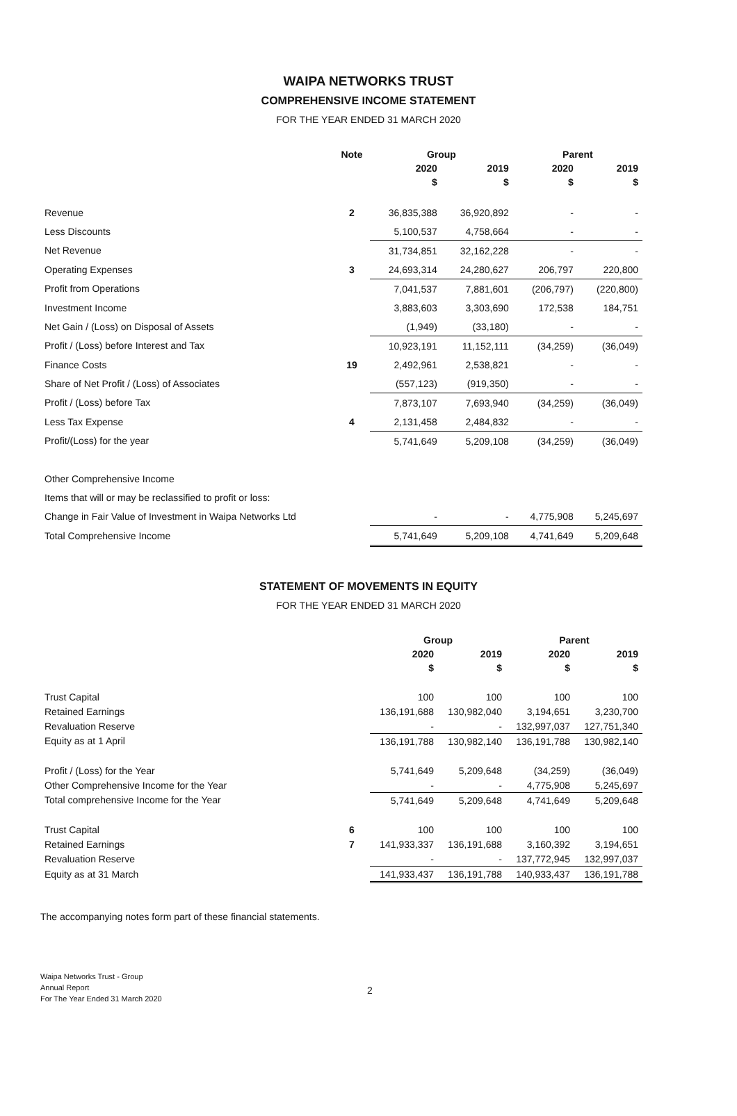WAIPA NETWORKS TRUST
COMPREHENSIVE INCOME STATEMENT
FOR THE YEAR ENDED 31 MARCH 2020
| | Note | Group | | Parent | |
| --- | --- | --- | --- | --- | --- |
| | | 2020 | 2019 | 2020 | 2019 |
| | | $ | $ | $ | $ |
| Revenue | 2 | 36,835,388 | 36,920,892 | - | - |
| Less Discounts | | 5,100,537 | 4,758,664 | - | - |
| Net Revenue | | 31,734,851 | 32,162,228 | - | - |
| Operating Expenses | 3 | 24,693,314 | 24,280,627 | 206,797 | 220,800 |
| Profit from Operations | | 7,041,537 | 7,881,601 | (206,797) | (220,800) |
| Investment Income | | 3,883,603 | 3,303,690 | 172,538 | 184,751 |
| Net Gain / (Loss) on Disposal of Assets | | (1,949) | (33,180) | - | - |
| Profit / (Loss) before Interest and Tax | | 10,923,191 | 11,152,111 | (34,259) | (36,049) |
| Finance Costs | 19 | 2,492,961 | 2,538,821 | - | - |
| Share of Net Profit / (Loss) of Associates | | (557,123) | (919,350) | - | - |
| Profit / (Loss) before Tax | | 7,873,107 | 7,693,940 | (34,259) | (36,049) |
| Less Tax Expense | 4 | 2,131,458 | 2,484,832 | - | - |
| Profit/(Loss) for the year | | 5,741,649 | 5,209,108 | (34,259) | (36,049) |
| Other Comprehensive Income | | | | | |
| Items that will or may be reclassified to profit or loss: | | | | | |
| Change in Fair Value of Investment in Waipa Networks Ltd | | - | - | 4,775,908 | 5,245,697 |
| Total Comprehensive Income | | 5,741,649 | 5,209,108 | 4,741,649 | 5,209,648 |
STATEMENT OF MOVEMENTS IN EQUITY
FOR THE YEAR ENDED 31 MARCH 2020
| | | Group | | Parent | |
| --- | --- | --- | --- | --- | --- |
| | | 2020 | 2019 | 2020 | 2019 |
| | | $ | $ | $ | $ |
| Trust Capital | | 100 | 100 | 100 | 100 |
| Retained Earnings | | 136,191,688 | 130,982,040 | 3,194,651 | 3,230,700 |
| Revaluation Reserve | | - | - | 132,997,037 | 127,751,340 |
| Equity as at 1 April | | 136,191,788 | 130,982,140 | 136,191,788 | 130,982,140 |
| Profit / (Loss) for the Year | | 5,741,649 | 5,209,648 | (34,259) | (36,049) |
| Other Comprehensive Income for the Year | | - | - | 4,775,908 | 5,245,697 |
| Total comprehensive Income for the Year | | 5,741,649 | 5,209,648 | 4,741,649 | 5,209,648 |
| Trust Capital | 6 | 100 | 100 | 100 | 100 |
| Retained Earnings | 7 | 141,933,337 | 136,191,688 | 3,160,392 | 3,194,651 |
| Revaluation Reserve | | - | - | 137,772,945 | 132,997,037 |
| Equity as at 31 March | | 141,933,437 | 136,191,788 | 140,933,437 | 136,191,788 |
The accompanying notes form part of these financial statements.
Waipa Networks Trust - Group
Annual Report
For The Year Ended 31 March 2020
2